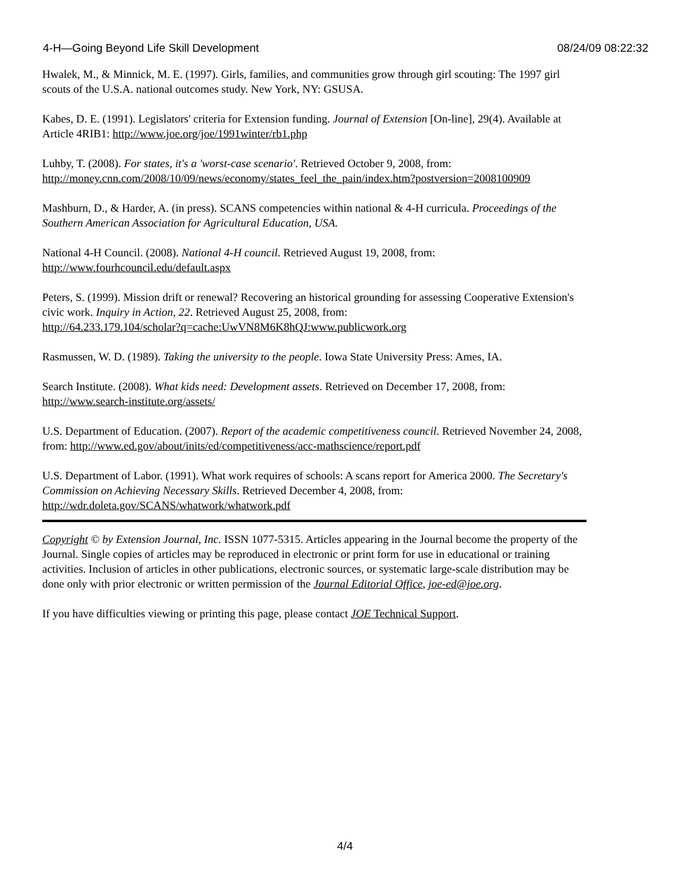4-H—Going Beyond Life Skill Development 08/24/09 08:22:32
Hwalek, M., & Minnick, M. E. (1997). Girls, families, and communities grow through girl scouting: The 1997 girl scouts of the U.S.A. national outcomes study. New York, NY: GSUSA.
Kabes, D. E. (1991). Legislators' criteria for Extension funding. Journal of Extension [On-line], 29(4). Available at Article 4RIB1: http://www.joe.org/joe/1991winter/rb1.php
Luhby, T. (2008). For states, it's a 'worst-case scenario'. Retrieved October 9, 2008, from: http://money.cnn.com/2008/10/09/news/economy/states_feel_the_pain/index.htm?postversion=2008100909
Mashburn, D., & Harder, A. (in press). SCANS competencies within national & 4-H curricula. Proceedings of the Southern American Association for Agricultural Education, USA.
National 4-H Council. (2008). National 4-H council. Retrieved August 19, 2008, from:
http://www.fourhcouncil.edu/default.aspx
Peters, S. (1999). Mission drift or renewal? Recovering an historical grounding for assessing Cooperative Extension's civic work. Inquiry in Action, 22. Retrieved August 25, 2008, from:
http://64.233.179.104/scholar?q=cache:UwVN8M6K8hQJ:www.publicwork.org
Rasmussen, W. D. (1989). Taking the university to the people. Iowa State University Press: Ames, IA.
Search Institute. (2008). What kids need: Development assets. Retrieved on December 17, 2008, from:
http://www.search-institute.org/assets/
U.S. Department of Education. (2007). Report of the academic competitiveness council. Retrieved November 24, 2008, from: http://www.ed.gov/about/inits/ed/competitiveness/acc-mathscience/report.pdf
U.S. Department of Labor. (1991). What work requires of schools: A scans report for America 2000. The Secretary's Commission on Achieving Necessary Skills. Retrieved December 4, 2008, from:
http://wdr.doleta.gov/SCANS/whatwork/whatwork.pdf
Copyright © by Extension Journal, Inc. ISSN 1077-5315. Articles appearing in the Journal become the property of the Journal. Single copies of articles may be reproduced in electronic or print form for use in educational or training activities. Inclusion of articles in other publications, electronic sources, or systematic large-scale distribution may be done only with prior electronic or written permission of the Journal Editorial Office, joe-ed@joe.org.
If you have difficulties viewing or printing this page, please contact JOE Technical Support.
4/4